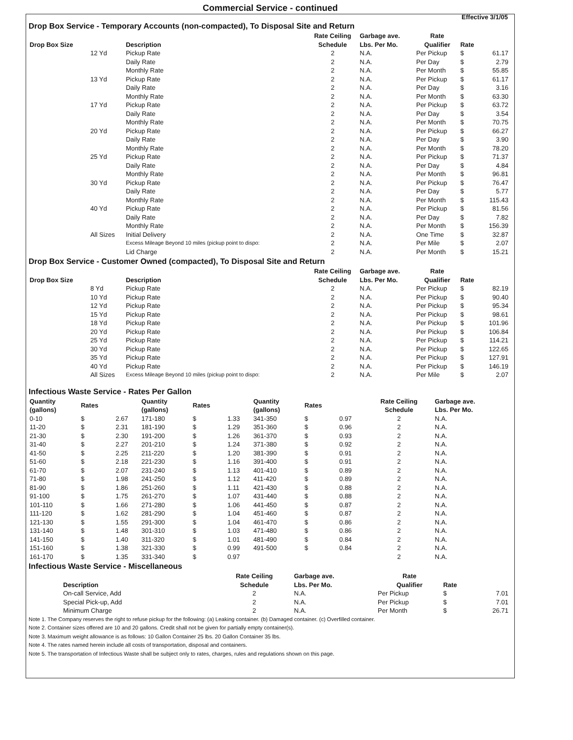Commercial Service - continued
Effective 3/1/05
Drop Box Service - Temporary Accounts (non-compacted), To Disposal Site and Return
| | | | Rate Ceiling | Garbage ave. | Rate | | |
| --- | --- | --- | --- | --- | --- | --- | --- |
| Drop Box Size | | Description | Schedule | Lbs. Per Mo. | Qualifier | Rate | |
| | 12 Yd | Pickup Rate | 2 | N.A. | Per Pickup | $ | 61.17 |
| | | Daily Rate | 2 | N.A. | Per Day | $ | 2.79 |
| | | Monthly Rate | 2 | N.A. | Per Month | $ | 55.85 |
| | 13 Yd | Pickup Rate | 2 | N.A. | Per Pickup | $ | 61.17 |
| | | Daily Rate | 2 | N.A. | Per Day | $ | 3.16 |
| | | Monthly Rate | 2 | N.A. | Per Month | $ | 63.30 |
| | 17 Yd | Pickup Rate | 2 | N.A. | Per Pickup | $ | 63.72 |
| | | Daily Rate | 2 | N.A. | Per Day | $ | 3.54 |
| | | Monthly Rate | 2 | N.A. | Per Month | $ | 70.75 |
| | 20 Yd | Pickup Rate | 2 | N.A. | Per Pickup | $ | 66.27 |
| | | Daily Rate | 2 | N.A. | Per Day | $ | 3.90 |
| | | Monthly Rate | 2 | N.A. | Per Month | $ | 78.20 |
| | 25 Yd | Pickup Rate | 2 | N.A. | Per Pickup | $ | 71.37 |
| | | Daily Rate | 2 | N.A. | Per Day | $ | 4.84 |
| | | Monthly Rate | 2 | N.A. | Per Month | $ | 96.81 |
| | 30 Yd | Pickup Rate | 2 | N.A. | Per Pickup | $ | 76.47 |
| | | Daily Rate | 2 | N.A. | Per Day | $ | 5.77 |
| | | Monthly Rate | 2 | N.A. | Per Month | $ | 115.43 |
| | 40 Yd | Pickup Rate | 2 | N.A. | Per Pickup | $ | 81.56 |
| | | Daily Rate | 2 | N.A. | Per Day | $ | 7.82 |
| | | Monthly Rate | 2 | N.A. | Per Month | $ | 156.39 |
| | All Sizes | Initial Delivery | 2 | N.A. | One Time | $ | 32.87 |
| | | Excess Mileage Beyond 10 miles (pickup point to dispo: | 2 | N.A. | Per Mile | $ | 2.07 |
| | | Lid Charge | 2 | N.A. | Per Month | $ | 15.21 |
Drop Box Service - Customer Owned (compacted), To Disposal Site and Return
| | | | Rate Ceiling | Garbage ave. | Rate | | |
| --- | --- | --- | --- | --- | --- | --- | --- |
| Drop Box Size | | Description | Schedule | Lbs. Per Mo. | Qualifier | Rate | |
| | 8 Yd | Pickup Rate | 2 | N.A. | Per Pickup | $ | 82.19 |
| | 10 Yd | Pickup Rate | 2 | N.A. | Per Pickup | $ | 90.40 |
| | 12 Yd | Pickup Rate | 2 | N.A. | Per Pickup | $ | 95.34 |
| | 15 Yd | Pickup Rate | 2 | N.A. | Per Pickup | $ | 98.61 |
| | 18 Yd | Pickup Rate | 2 | N.A. | Per Pickup | $ | 101.96 |
| | 20 Yd | Pickup Rate | 2 | N.A. | Per Pickup | $ | 106.84 |
| | 25 Yd | Pickup Rate | 2 | N.A. | Per Pickup | $ | 114.21 |
| | 30 Yd | Pickup Rate | 2 | N.A. | Per Pickup | $ | 122.65 |
| | 35 Yd | Pickup Rate | 2 | N.A. | Per Pickup | $ | 127.91 |
| | 40 Yd | Pickup Rate | 2 | N.A. | Per Pickup | $ | 146.19 |
| | All Sizes | Excess Mileage Beyond 10 miles (pickup point to dispo: | 2 | N.A. | Per Mile | $ | 2.07 |
Infectious Waste Service - Rates Per Gallon
| Quantity (gallons) | Rates | | Quantity (gallons) | Rates | | Quantity (gallons) | Rates | | Rate Ceiling Schedule | Garbage ave. Lbs. Per Mo. |
| --- | --- | --- | --- | --- | --- | --- | --- | --- | --- | --- |
| 0-10 | $ | 2.67 | 171-180 | $ | 1.33 | 341-350 | $ | 0.97 | 2 | N.A. |
| 11-20 | $ | 2.31 | 181-190 | $ | 1.29 | 351-360 | $ | 0.96 | 2 | N.A. |
| 21-30 | $ | 2.30 | 191-200 | $ | 1.26 | 361-370 | $ | 0.93 | 2 | N.A. |
| 31-40 | $ | 2.27 | 201-210 | $ | 1.24 | 371-380 | $ | 0.92 | 2 | N.A. |
| 41-50 | $ | 2.25 | 211-220 | $ | 1.20 | 381-390 | $ | 0.91 | 2 | N.A. |
| 51-60 | $ | 2.18 | 221-230 | $ | 1.16 | 391-400 | $ | 0.91 | 2 | N.A. |
| 61-70 | $ | 2.07 | 231-240 | $ | 1.13 | 401-410 | $ | 0.89 | 2 | N.A. |
| 71-80 | $ | 1.98 | 241-250 | $ | 1.12 | 411-420 | $ | 0.89 | 2 | N.A. |
| 81-90 | $ | 1.86 | 251-260 | $ | 1.11 | 421-430 | $ | 0.88 | 2 | N.A. |
| 91-100 | $ | 1.75 | 261-270 | $ | 1.07 | 431-440 | $ | 0.88 | 2 | N.A. |
| 101-110 | $ | 1.66 | 271-280 | $ | 1.06 | 441-450 | $ | 0.87 | 2 | N.A. |
| 111-120 | $ | 1.62 | 281-290 | $ | 1.04 | 451-460 | $ | 0.87 | 2 | N.A. |
| 121-130 | $ | 1.55 | 291-300 | $ | 1.04 | 461-470 | $ | 0.86 | 2 | N.A. |
| 131-140 | $ | 1.48 | 301-310 | $ | 1.03 | 471-480 | $ | 0.86 | 2 | N.A. |
| 141-150 | $ | 1.40 | 311-320 | $ | 1.01 | 481-490 | $ | 0.84 | 2 | N.A. |
| 151-160 | $ | 1.38 | 321-330 | $ | 0.99 | 491-500 | $ | 0.84 | 2 | N.A. |
| 161-170 | $ | 1.35 | 331-340 | $ | 0.97 | | | | 2 | N.A. |
Infectious Waste Service - Miscellaneous
| | Rate Ceiling | Garbage ave. | Rate | | |
| --- | --- | --- | --- | --- | --- |
| Description | Schedule | Lbs. Per Mo. | Qualifier | Rate | |
| On-call Service, Add | 2 | N.A. | Per Pickup | $ | 7.01 |
| Special Pick-up, Add | 2 | N.A. | Per Pickup | $ | 7.01 |
| Minimum Charge | 2 | N.A. | Per Month | $ | 26.71 |
Note 1. The Company reserves the right to refuse pickup for the following: (a) Leaking container. (b) Damaged container. (c) Overfilled container.
Note 2. Container sizes offered are 10 and 20 gallons. Credit shall not be given for partially empty container(s).
Note 3. Maximum weight allowance is as follows: 10 Gallon Container 25 lbs. 20 Gallon Container 35 lbs.
Note 4. The rates named herein include all costs of transportation, disposal and containers.
Note 5. The transportation of Infectious Waste shall be subject only to rates, charges, rules and regulations shown on this page.